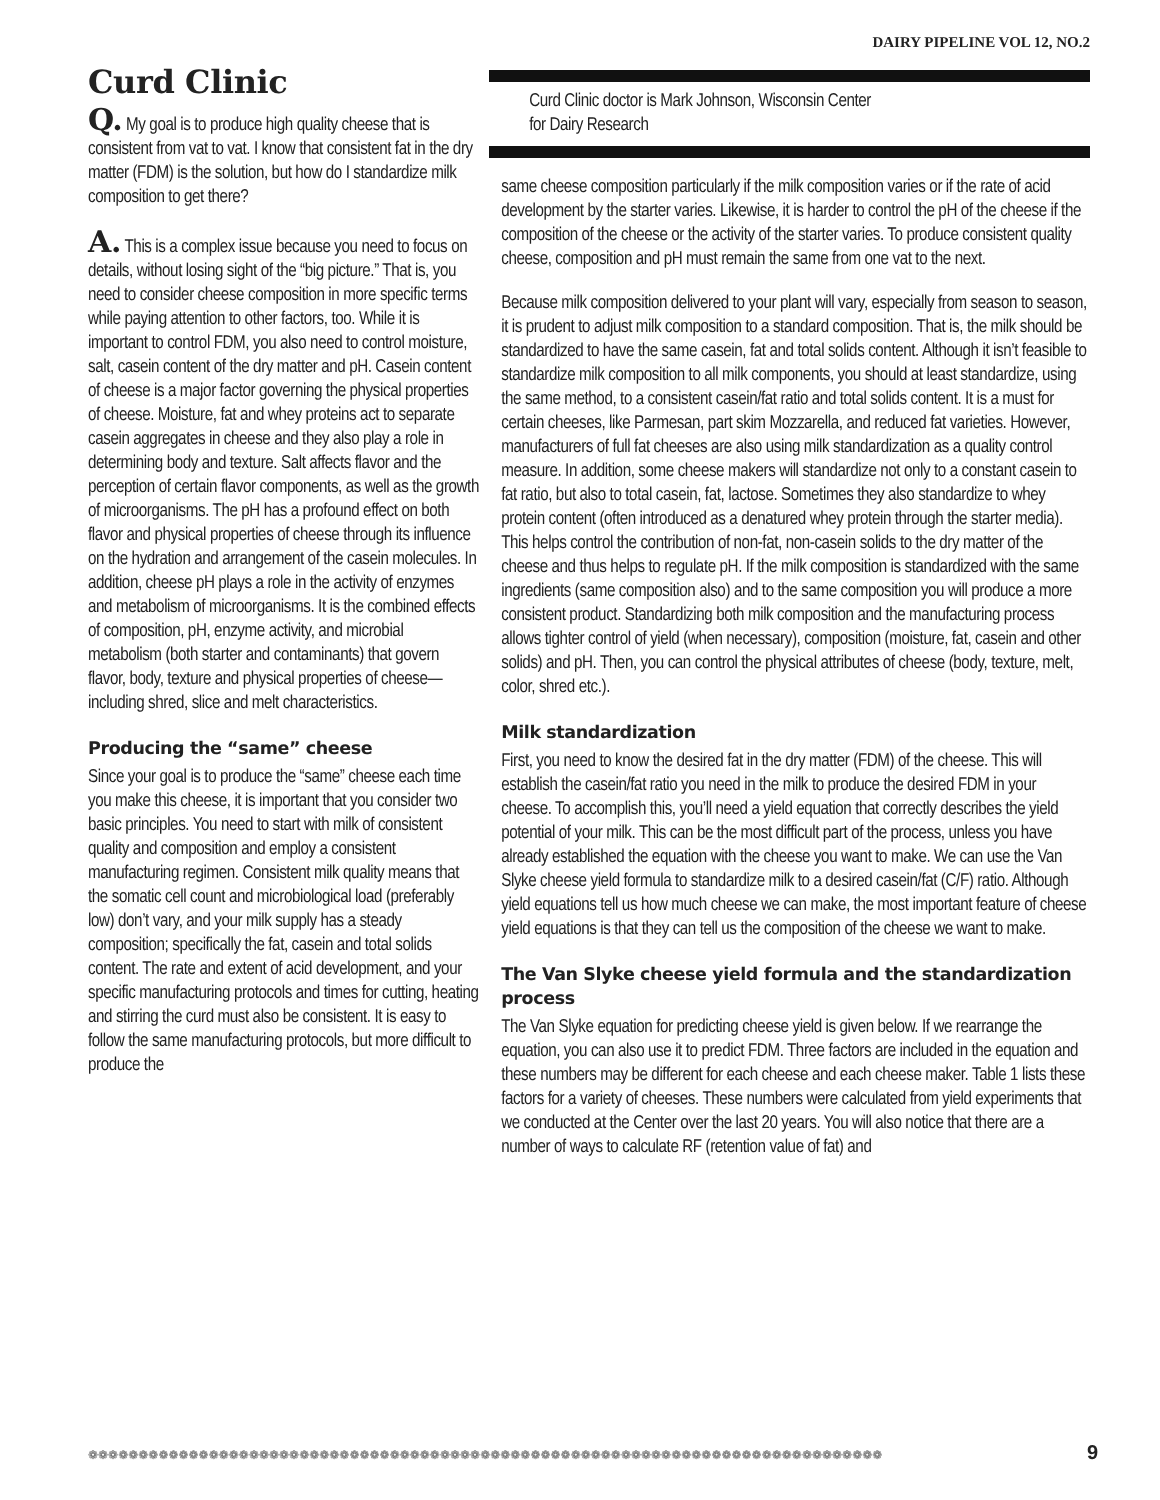DAIRY PIPELINE VOL 12, NO.2
Curd Clinic
Q. My goal is to produce high quality cheese that is consistent from vat to vat. I know that consistent fat in the dry matter (FDM) is the solution, but how do I standardize milk composition to get there?
A. This is a complex issue because you need to focus on details, without losing sight of the “big picture.” That is, you need to consider cheese composition in more specific terms while paying attention to other factors, too. While it is important to control FDM, you also need to control moisture, salt, casein content of the dry matter and pH. Casein content of cheese is a major factor governing the physical properties of cheese. Moisture, fat and whey proteins act to separate casein aggregates in cheese and they also play a role in determining body and texture. Salt affects flavor and the perception of certain flavor components, as well as the growth of microorganisms. The pH has a profound effect on both flavor and physical properties of cheese through its influence on the hydration and arrangement of the casein molecules. In addition, cheese pH plays a role in the activity of enzymes and metabolism of microorganisms. It is the combined effects of composition, pH, enzyme activity, and microbial metabolism (both starter and contaminants) that govern flavor, body, texture and physical properties of cheese—including shred, slice and melt characteristics.
Producing the “same” cheese
Since your goal is to produce the “same” cheese each time you make this cheese, it is important that you consider two basic principles. You need to start with milk of consistent quality and composition and employ a consistent manufacturing regimen. Consistent milk quality means that the somatic cell count and microbiological load (preferably low) don’t vary, and your milk supply has a steady composition; specifically the fat, casein and total solids content. The rate and extent of acid development, and your specific manufacturing protocols and times for cutting, heating and stirring the curd must also be consistent. It is easy to follow the same manufacturing protocols, but more difficult to produce the
Curd Clinic doctor is Mark Johnson, Wisconsin Center
for Dairy Research
same cheese composition particularly if the milk composition varies or if the rate of acid development by the starter varies. Likewise, it is harder to control the pH of the cheese if the composition of the cheese or the activity of the starter varies. To produce consistent quality cheese, composition and pH must remain the same from one vat to the next.
Because milk composition delivered to your plant will vary, especially from season to season, it is prudent to adjust milk composition to a standard composition. That is, the milk should be standardized to have the same casein, fat and total solids content. Although it isn’t feasible to standardize milk composition to all milk components, you should at least standardize, using the same method, to a consistent casein/fat ratio and total solids content. It is a must for certain cheeses, like Parmesan, part skim Mozzarella, and reduced fat varieties. However, manufacturers of full fat cheeses are also using milk standardization as a quality control measure. In addition, some cheese makers will standardize not only to a constant casein to fat ratio, but also to total casein, fat, lactose. Sometimes they also standardize to whey protein content (often introduced as a denatured whey protein through the starter media). This helps control the contribution of non-fat, non-casein solids to the dry matter of the cheese and thus helps to regulate pH. If the milk composition is standardized with the same ingredients (same composition also) and to the same composition you will produce a more consistent product. Standardizing both milk composition and the manufacturing process allows tighter control of yield (when necessary), composition (moisture, fat, casein and other solids) and pH. Then, you can control the physical attributes of cheese (body, texture, melt, color, shred etc.).
Milk standardization
First, you need to know the desired fat in the dry matter (FDM) of the cheese. This will establish the casein/fat ratio you need in the milk to produce the desired FDM in your cheese. To accomplish this, you’ll need a yield equation that correctly describes the yield potential of your milk. This can be the most difficult part of the process, unless you have already established the equation with the cheese you want to make. We can use the Van Slyke cheese yield formula to standardize milk to a desired casein/fat (C/F) ratio. Although yield equations tell us how much cheese we can make, the most important feature of cheese yield equations is that they can tell us the composition of the cheese we want to make.
The Van Slyke cheese yield formula and the standardization process
The Van Slyke equation for predicting cheese yield is given below. If we rearrange the equation, you can also use it to predict FDM. Three factors are included in the equation and these numbers may be different for each cheese and each cheese maker. Table 1 lists these factors for a variety of cheeses. These numbers were calculated from yield experiments that we conducted at the Center over the last 20 years. You will also notice that there are a number of ways to calculate RF (retention value of fat) and
❁❁❁❁❁❁❁❁❁❁❁❁❁❁❁❁❁❁❁❁❁❁❁❁❁❁❁❁❁❁❁❁❁❁❁❁❁❁❁❁❁❁❁❁❁❁❁❁❁❁❁❁❁❁❁❁❁❁❁❁❁❁❁❁❁❁❁❁❁❁❁❁❁❁❁❁❁❁❁ 9